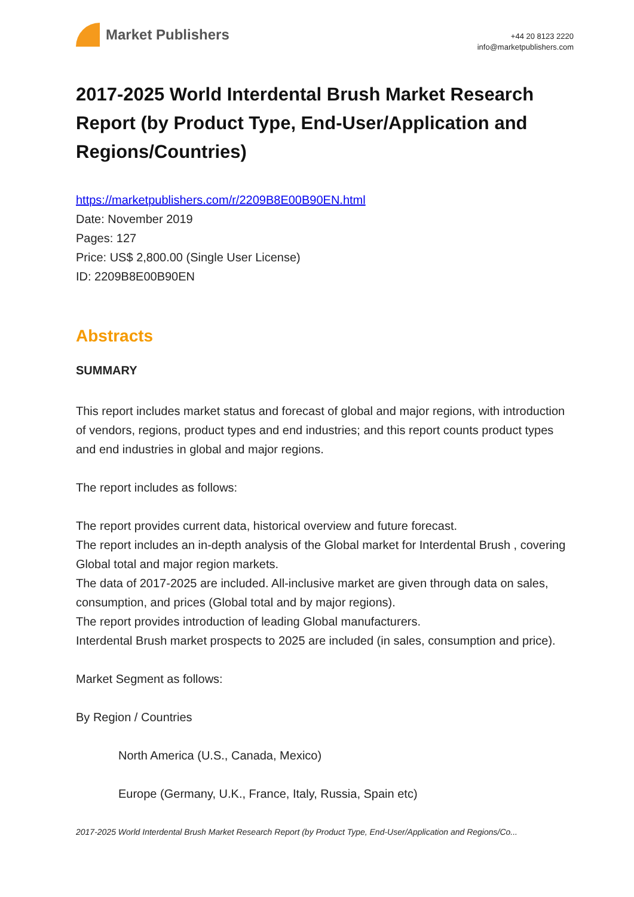Market Publishers
+44 20 8123 2220
info@marketpublishers.com
2017-2025 World Interdental Brush Market Research Report (by Product Type, End-User/Application and Regions/Countries)
https://marketpublishers.com/r/2209B8E00B90EN.html
Date: November 2019
Pages: 127
Price: US$ 2,800.00 (Single User License)
ID: 2209B8E00B90EN
Abstracts
SUMMARY
This report includes market status and forecast of global and major regions, with introduction of vendors, regions, product types and end industries; and this report counts product types and end industries in global and major regions.
The report includes as follows:
The report provides current data, historical overview and future forecast.
The report includes an in-depth analysis of the Global market for Interdental Brush , covering Global total and major region markets.
The data of 2017-2025 are included. All-inclusive market are given through data on sales, consumption, and prices (Global total and by major regions).
The report provides introduction of leading Global manufacturers.
Interdental Brush market prospects to 2025 are included (in sales, consumption and price).
Market Segment as follows:
By Region / Countries
North America (U.S., Canada, Mexico)
Europe (Germany, U.K., France, Italy, Russia, Spain etc)
2017-2025 World Interdental Brush Market Research Report (by Product Type, End-User/Application and Regions/Co...